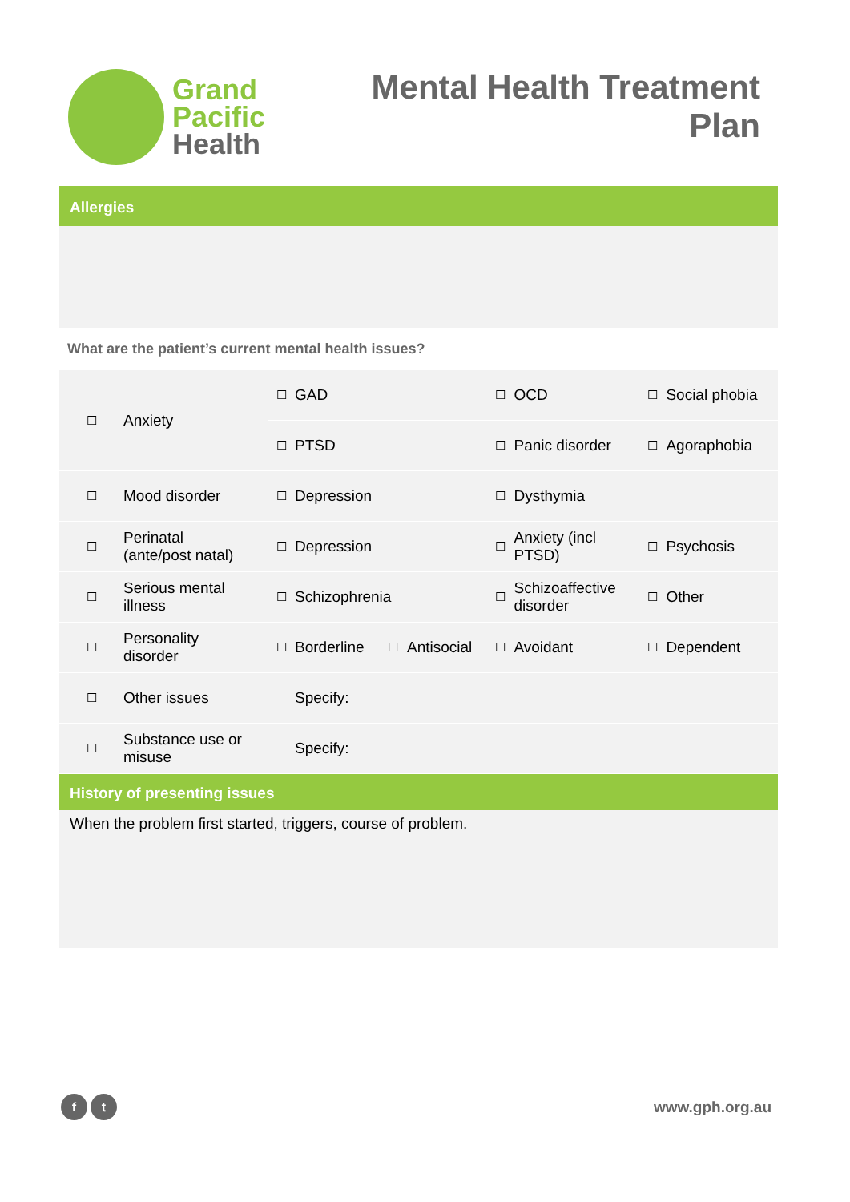Grand
Pacific
Health
Mental Health Treatment
Plan
Allergies
What are the patient’s current mental health issues?
| ☐ | Anxiety | ☐ | GAD | | | ☐ | OCD | ☐ | Social phobia |
| | | ☐ | PTSD | | | ☐ | Panic disorder | ☐ | Agoraphobia |
| ☐ | Mood disorder | ☐ | Depression | | | ☐ | Dysthymia | | |
| ☐ | Perinatal (ante/post natal) | ☐ | Depression | | | ☐ | Anxiety (incl PTSD) | ☐ | Psychosis |
| ☐ | Serious mental illness | ☐ | Schizophrenia | | | ☐ | Schizoaffective disorder | ☐ | Other |
| ☐ | Personality disorder | ☐ | Borderline | ☐ | Antisocial | ☐ | Avoidant | ☐ | Dependent |
| ☐ | Other issues | | Specify: | | | | | | |
| ☐ | Substance use or misuse | | Specify: | | | | | | |
History of presenting issues
When the problem first started, triggers, course of problem.
f t
www.gph.org.au